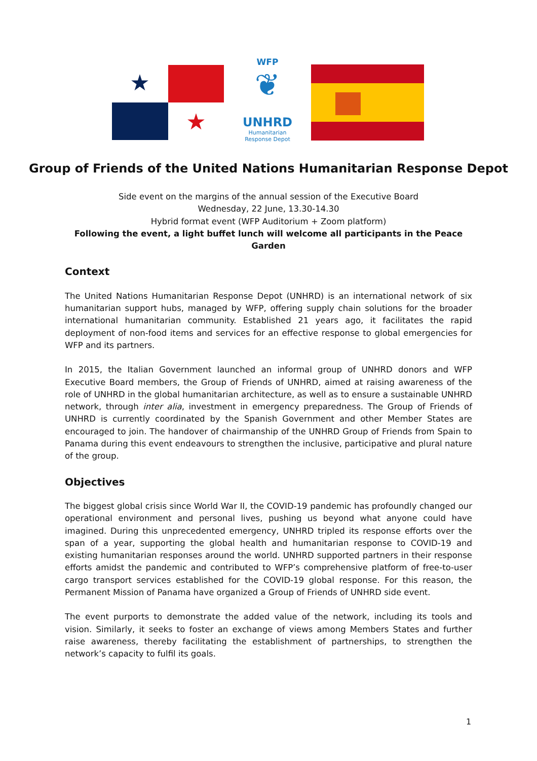★
★
WFP
❦
UNHRD
Humanitarian
Response Depot
Group of Friends of the United Nations Humanitarian Response Depot
Side event on the margins of the annual session of the Executive Board
Wednesday, 22 June, 13.30-14.30
Hybrid format event (WFP Auditorium + Zoom platform)
Following the event, a light buffet lunch will welcome all participants in the Peace Garden
Context
The United Nations Humanitarian Response Depot (UNHRD) is an international network of six humanitarian support hubs, managed by WFP, offering supply chain solutions for the broader international humanitarian community. Established 21 years ago, it facilitates the rapid deployment of non-food items and services for an effective response to global emergencies for WFP and its partners.
In 2015, the Italian Government launched an informal group of UNHRD donors and WFP Executive Board members, the Group of Friends of UNHRD, aimed at raising awareness of the role of UNHRD in the global humanitarian architecture, as well as to ensure a sustainable UNHRD network, through inter alia, investment in emergency preparedness. The Group of Friends of UNHRD is currently coordinated by the Spanish Government and other Member States are encouraged to join. The handover of chairmanship of the UNHRD Group of Friends from Spain to Panama during this event endeavours to strengthen the inclusive, participative and plural nature of the group.
Objectives
The biggest global crisis since World War II, the COVID-19 pandemic has profoundly changed our operational environment and personal lives, pushing us beyond what anyone could have imagined. During this unprecedented emergency, UNHRD tripled its response efforts over the span of a year, supporting the global health and humanitarian response to COVID-19 and existing humanitarian responses around the world. UNHRD supported partners in their response efforts amidst the pandemic and contributed to WFP’s comprehensive platform of free-to-user cargo transport services established for the COVID-19 global response. For this reason, the Permanent Mission of Panama have organized a Group of Friends of UNHRD side event.
The event purports to demonstrate the added value of the network, including its tools and vision. Similarly, it seeks to foster an exchange of views among Members States and further raise awareness, thereby facilitating the establishment of partnerships, to strengthen the network’s capacity to fulfil its goals.
1